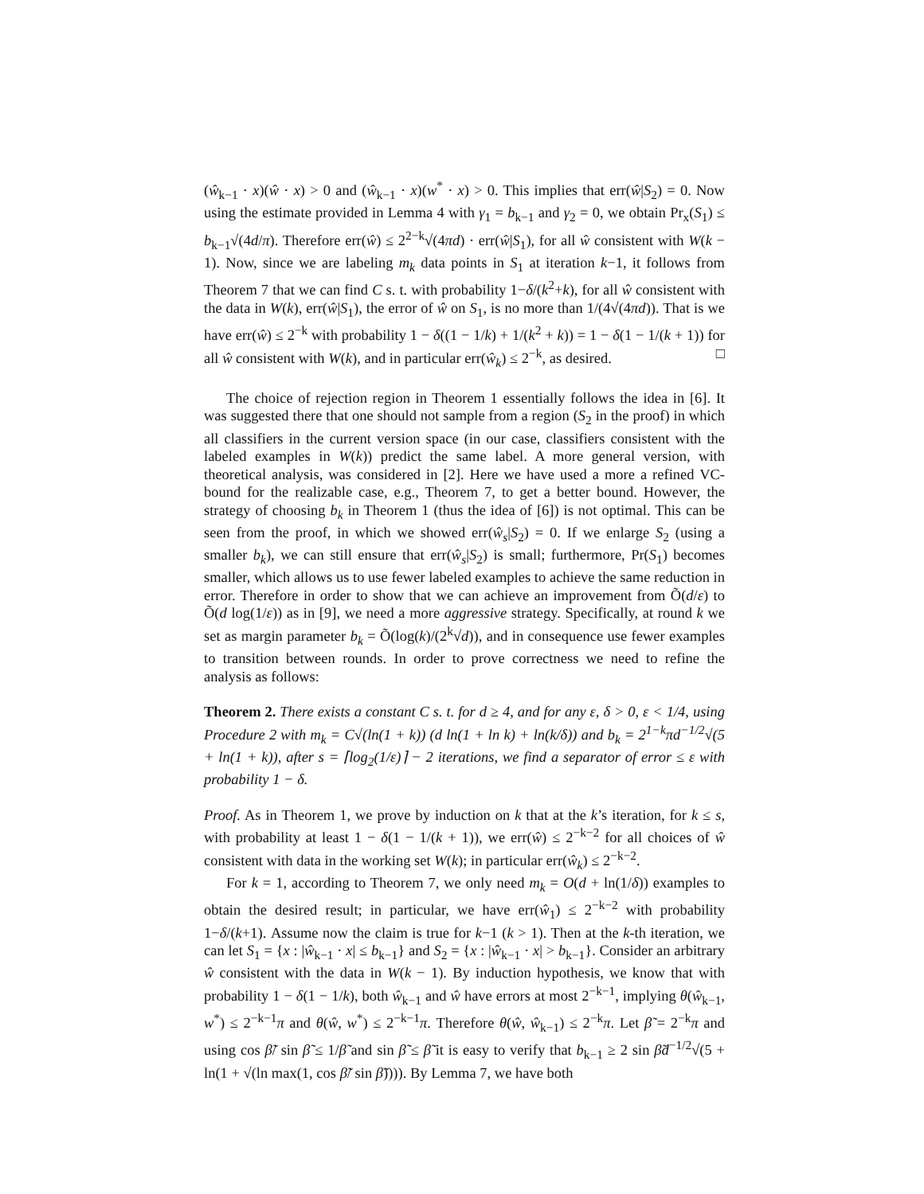(ŵ<sub>k−1</sub> · x)(ŵ · x) > 0 and (ŵ<sub>k−1</sub> · x)(w<sup>*</sup> · x) > 0. This implies that err(ŵ|S<sub>2</sub>) = 0. Now using the estimate provided in Lemma 4 with γ<sub>1</sub> = b<sub>k−1</sub> and γ<sub>2</sub> = 0, we obtain Pr<sub>x</sub>(S<sub>1</sub>) ≤ b<sub>k−1</sub>√(4d/π). Therefore err(ŵ) ≤ 2<sup>2−k</sup>√(4πd) · err(ŵ|S<sub>1</sub>), for all ŵ consistent with W(k − 1). Now, since we are labeling m<sub>k</sub> data points in S<sub>1</sub> at iteration k−1, it follows from Theorem 7 that we can find C s. t. with probability 1−δ/(k<sup>2</sup>+k), for all ŵ consistent with the data in W(k), err(ŵ|S<sub>1</sub>), the error of ŵ on S<sub>1</sub>, is no more than 1/(4√(4πd)). That is we have err(ŵ) ≤ 2<sup>−k</sup> with probability 1 − δ((1 − 1/k) + 1/(k<sup>2</sup> + k)) = 1 − δ(1 − 1/(k + 1)) for all ŵ consistent with W(k), and in particular err(ŵ<sub>k</sub>) ≤ 2<sup>−k</sup>, as desired. □
The choice of rejection region in Theorem 1 essentially follows the idea in [6]. It was suggested there that one should not sample from a region (S<sub>2</sub> in the proof) in which all classifiers in the current version space (in our case, classifiers consistent with the labeled examples in W(k)) predict the same label. A more general version, with theoretical analysis, was considered in [2]. Here we have used a more a refined VC-bound for the realizable case, e.g., Theorem 7, to get a better bound. However, the strategy of choosing b<sub>k</sub> in Theorem 1 (thus the idea of [6]) is not optimal. This can be seen from the proof, in which we showed err(ŵ<sub>s</sub>|S<sub>2</sub>) = 0. If we enlarge S<sub>2</sub> (using a smaller b<sub>k</sub>), we can still ensure that err(ŵ<sub>s</sub>|S<sub>2</sub>) is small; furthermore, Pr(S<sub>1</sub>) becomes smaller, which allows us to use fewer labeled examples to achieve the same reduction in error. Therefore in order to show that we can achieve an improvement from Õ(d/ε) to Õ(d log(1/ε)) as in [9], we need a more aggressive strategy. Specifically, at round k we set as margin parameter b<sub>k</sub> = Õ(log(k)/(2<sup>k</sup>√d)), and in consequence use fewer examples to transition between rounds. In order to prove correctness we need to refine the analysis as follows:
Theorem 2. There exists a constant C s. t. for d ≥ 4, and for any ε, δ > 0, ε < 1/4, using Procedure 2 with m<sub>k</sub> = C√(ln(1 + k)) (d ln(1 + ln k) + ln(k/δ)) and b<sub>k</sub> = 2<sup>1−k</sup>πd<sup>−1/2</sup>√(5 + ln(1 + k)), after s = ⌈log<sub>2</sub>(1/ε)⌉ − 2 iterations, we find a separator of error ≤ ε with probability 1 − δ.
Proof. As in Theorem 1, we prove by induction on k that at the k’s iteration, for k ≤ s, with probability at least 1 − δ(1 − 1/(k + 1)), we err(ŵ) ≤ 2<sup>−k−2</sup> for all choices of ŵ consistent with data in the working set W(k); in particular err(ŵ<sub>k</sub>) ≤ 2<sup>−k−2</sup>.
For k = 1, according to Theorem 7, we only need m<sub>k</sub> = O(d + ln(1/δ)) examples to obtain the desired result; in particular, we have err(ŵ<sub>1</sub>) ≤ 2<sup>−k−2</sup> with probability 1−δ/(k+1). Assume now the claim is true for k−1 (k > 1). Then at the k-th iteration, we can let S<sub>1</sub> = {x : |ŵ<sub>k−1</sub> · x| ≤ b<sub>k−1</sub>} and S<sub>2</sub> = {x : |ŵ<sub>k−1</sub> · x| > b<sub>k−1</sub>}. Consider an arbitrary ŵ consistent with the data in W(k − 1). By induction hypothesis, we know that with probability 1 − δ(1 − 1/k), both ŵ<sub>k−1</sub> and ŵ have errors at most 2<sup>−k−1</sup>, implying θ(ŵ<sub>k−1</sub>, w<sup>*</sup>) ≤ 2<sup>−k−1</sup>π and θ(ŵ, w<sup>*</sup>) ≤ 2<sup>−k−1</sup>π. Therefore θ(ŵ, ŵ<sub>k−1</sub>) ≤ 2<sup>−k</sup>π. Let β̃ = 2<sup>−k</sup>π and using cos β̃/ sin β̃ ≤ 1/β̃ and sin β̃ ≤ β̃ it is easy to verify that b<sub>k−1</sub> ≥ 2 sin β̃d<sup>−1/2</sup>√(5 + ln(1 + √(ln max(1, cos β̃/ sin β̃)))). By Lemma 7, we have both